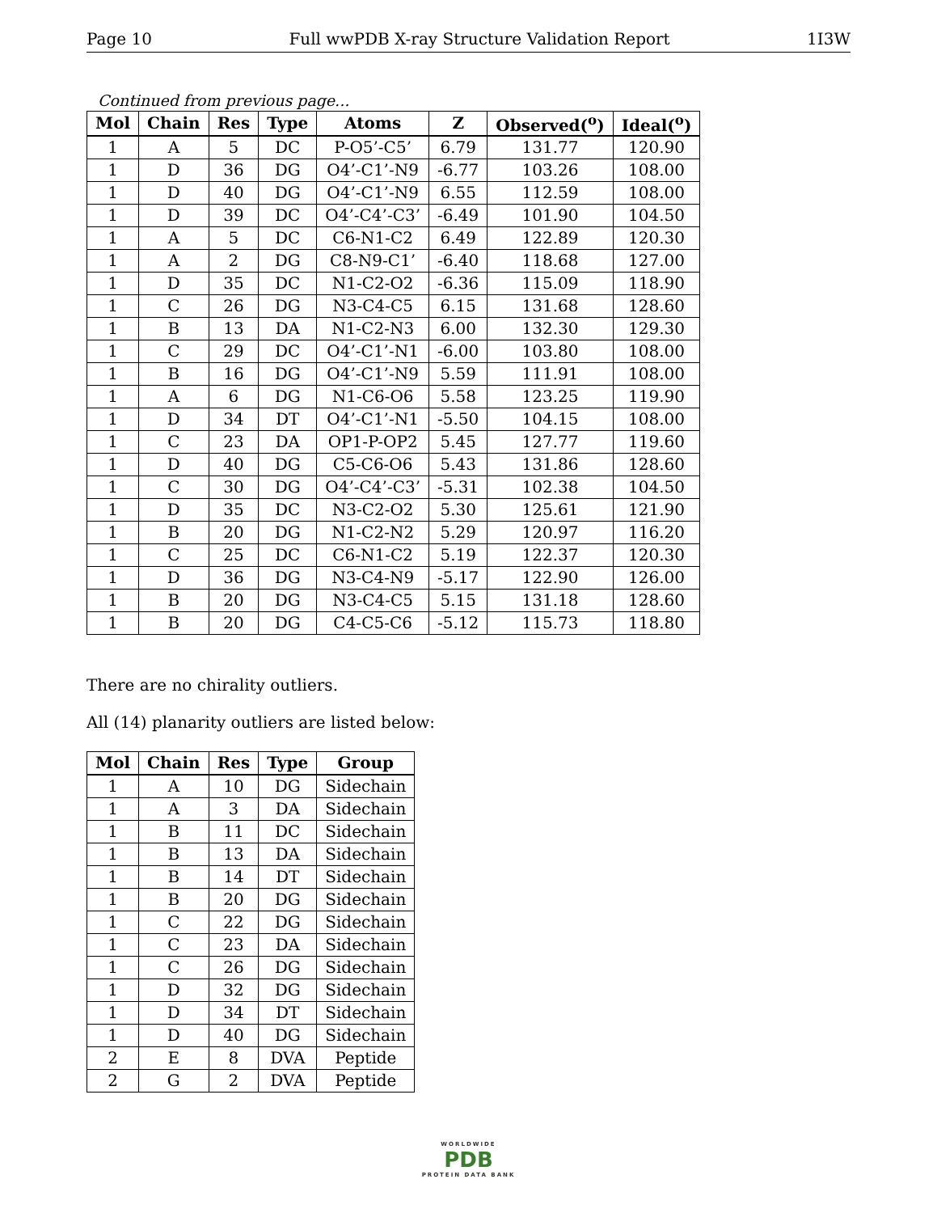Page 10 Full wwPDB X-ray Structure Validation Report 1I3W
Continued from previous page...
| Mol | Chain | Res | Type | Atoms | Z | Observed(<sup>o</sup>) | Ideal(<sup>o</sup>) |
| --- | --- | --- | --- | --- | --- | --- | --- |
| 1 | A | 5 | DC | P-O5’-C5’ | 6.79 | 131.77 | 120.90 |
| 1 | D | 36 | DG | O4’-C1’-N9 | -6.77 | 103.26 | 108.00 |
| 1 | D | 40 | DG | O4’-C1’-N9 | 6.55 | 112.59 | 108.00 |
| 1 | D | 39 | DC | O4’-C4’-C3’ | -6.49 | 101.90 | 104.50 |
| 1 | A | 5 | DC | C6-N1-C2 | 6.49 | 122.89 | 120.30 |
| 1 | A | 2 | DG | C8-N9-C1’ | -6.40 | 118.68 | 127.00 |
| 1 | D | 35 | DC | N1-C2-O2 | -6.36 | 115.09 | 118.90 |
| 1 | C | 26 | DG | N3-C4-C5 | 6.15 | 131.68 | 128.60 |
| 1 | B | 13 | DA | N1-C2-N3 | 6.00 | 132.30 | 129.30 |
| 1 | C | 29 | DC | O4’-C1’-N1 | -6.00 | 103.80 | 108.00 |
| 1 | B | 16 | DG | O4’-C1’-N9 | 5.59 | 111.91 | 108.00 |
| 1 | A | 6 | DG | N1-C6-O6 | 5.58 | 123.25 | 119.90 |
| 1 | D | 34 | DT | O4’-C1’-N1 | -5.50 | 104.15 | 108.00 |
| 1 | C | 23 | DA | OP1-P-OP2 | 5.45 | 127.77 | 119.60 |
| 1 | D | 40 | DG | C5-C6-O6 | 5.43 | 131.86 | 128.60 |
| 1 | C | 30 | DG | O4’-C4’-C3’ | -5.31 | 102.38 | 104.50 |
| 1 | D | 35 | DC | N3-C2-O2 | 5.30 | 125.61 | 121.90 |
| 1 | B | 20 | DG | N1-C2-N2 | 5.29 | 120.97 | 116.20 |
| 1 | C | 25 | DC | C6-N1-C2 | 5.19 | 122.37 | 120.30 |
| 1 | D | 36 | DG | N3-C4-N9 | -5.17 | 122.90 | 126.00 |
| 1 | B | 20 | DG | N3-C4-C5 | 5.15 | 131.18 | 128.60 |
| 1 | B | 20 | DG | C4-C5-C6 | -5.12 | 115.73 | 118.80 |
There are no chirality outliers.
All (14) planarity outliers are listed below:
| Mol | Chain | Res | Type | Group |
| --- | --- | --- | --- | --- |
| 1 | A | 10 | DG | Sidechain |
| 1 | A | 3 | DA | Sidechain |
| 1 | B | 11 | DC | Sidechain |
| 1 | B | 13 | DA | Sidechain |
| 1 | B | 14 | DT | Sidechain |
| 1 | B | 20 | DG | Sidechain |
| 1 | C | 22 | DG | Sidechain |
| 1 | C | 23 | DA | Sidechain |
| 1 | C | 26 | DG | Sidechain |
| 1 | D | 32 | DG | Sidechain |
| 1 | D | 34 | DT | Sidechain |
| 1 | D | 40 | DG | Sidechain |
| 2 | E | 8 | DVA | Peptide |
| 2 | G | 2 | DVA | Peptide |
WORLDWIDE
PDB
PROTEIN DATA BANK